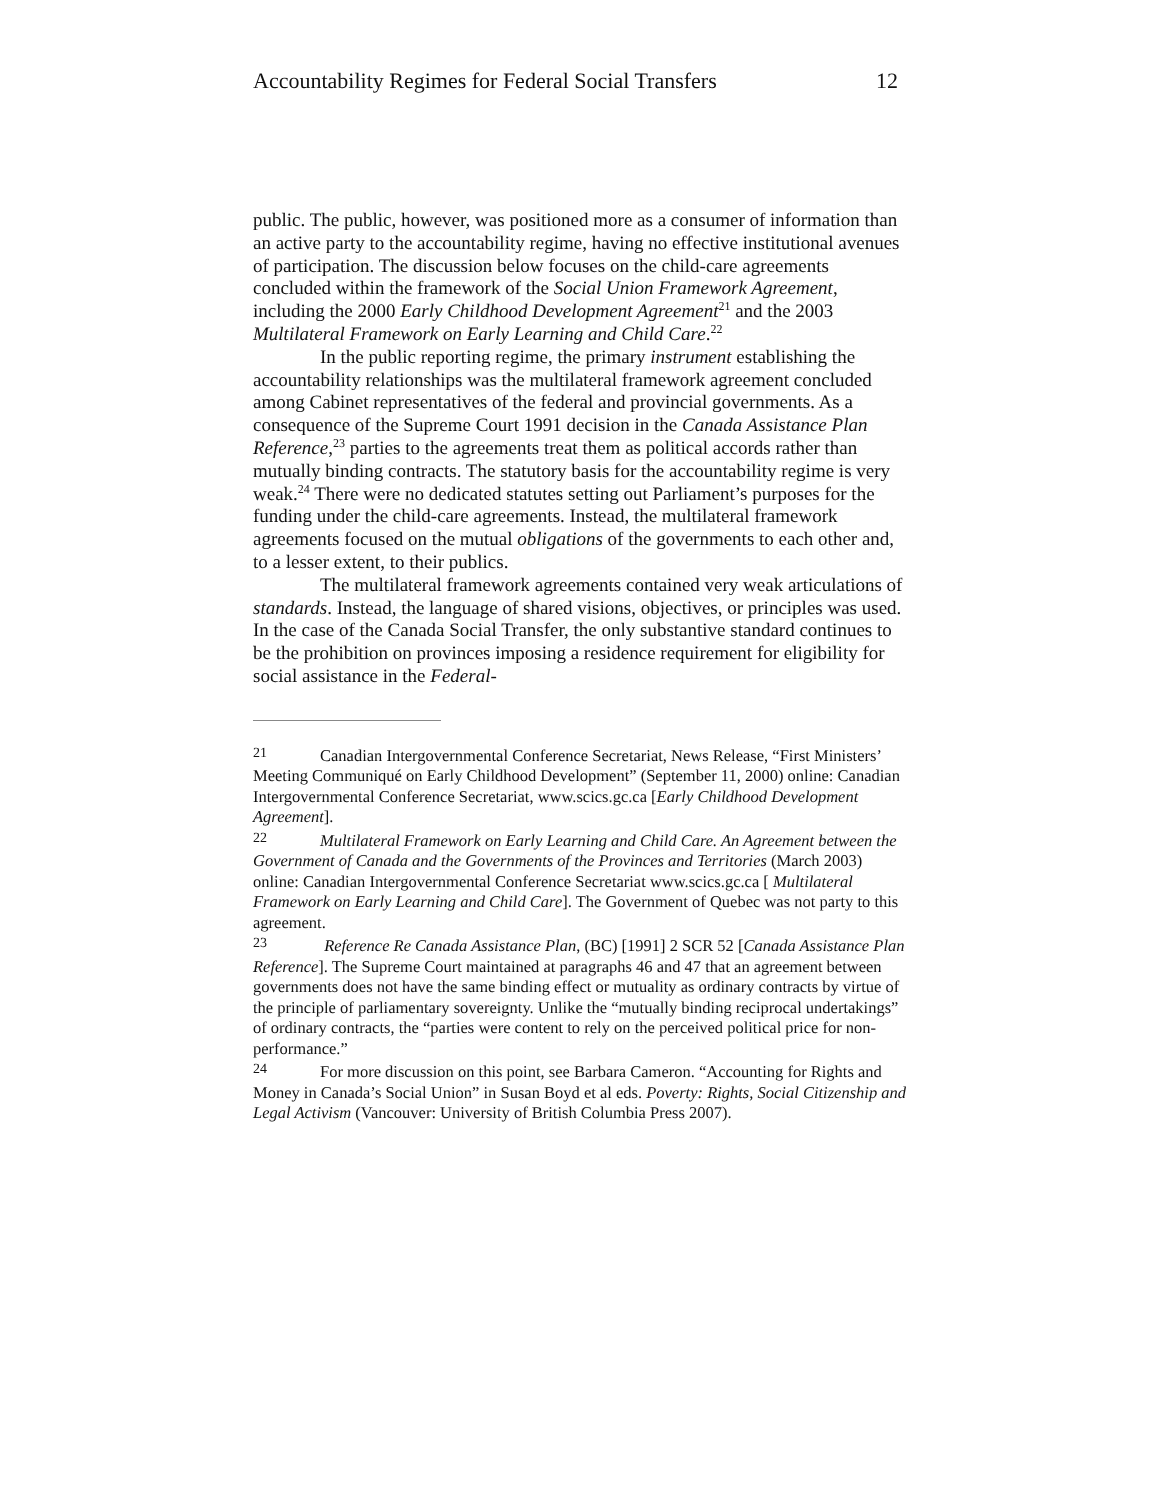Accountability Regimes for Federal Social Transfers 12
public. The public, however, was positioned more as a consumer of information than an active party to the accountability regime, having no effective institutional avenues of participation. The discussion below focuses on the child-care agreements concluded within the framework of the Social Union Framework Agreement, including the 2000 Early Childhood Development Agreement<sup>21</sup> and the 2003 Multilateral Framework on Early Learning and Child Care.<sup>22</sup>
In the public reporting regime, the primary instrument establishing the accountability relationships was the multilateral framework agreement concluded among Cabinet representatives of the federal and provincial governments. As a consequence of the Supreme Court 1991 decision in the Canada Assistance Plan Reference,<sup>23</sup> parties to the agreements treat them as political accords rather than mutually binding contracts. The statutory basis for the accountability regime is very weak.<sup>24</sup> There were no dedicated statutes setting out Parliament’s purposes for the funding under the child-care agreements. Instead, the multilateral framework agreements focused on the mutual obligations of the governments to each other and, to a lesser extent, to their publics.
The multilateral framework agreements contained very weak articulations of standards. Instead, the language of shared visions, objectives, or principles was used. In the case of the Canada Social Transfer, the only substantive standard continues to be the prohibition on provinces imposing a residence requirement for eligibility for social assistance in the Federal-
21 Canadian Intergovernmental Conference Secretariat, News Release, “First Ministers’ Meeting Communiqué on Early Childhood Development” (September 11, 2000) online: Canadian Intergovernmental Conference Secretariat, www.scics.gc.ca [Early Childhood Development Agreement].
22 Multilateral Framework on Early Learning and Child Care. An Agreement between the Government of Canada and the Governments of the Provinces and Territories (March 2003) online: Canadian Intergovernmental Conference Secretariat www.scics.gc.ca [ Multilateral Framework on Early Learning and Child Care]. The Government of Quebec was not party to this agreement.
23 Reference Re Canada Assistance Plan, (BC) [1991] 2 SCR 52 [Canada Assistance Plan Reference]. The Supreme Court maintained at paragraphs 46 and 47 that an agreement between governments does not have the same binding effect or mutuality as ordinary contracts by virtue of the principle of parliamentary sovereignty. Unlike the “mutually binding reciprocal undertakings” of ordinary contracts, the “parties were content to rely on the perceived political price for non-performance.”
24 For more discussion on this point, see Barbara Cameron. “Accounting for Rights and Money in Canada’s Social Union” in Susan Boyd et al eds. Poverty: Rights, Social Citizenship and Legal Activism (Vancouver: University of British Columbia Press 2007).